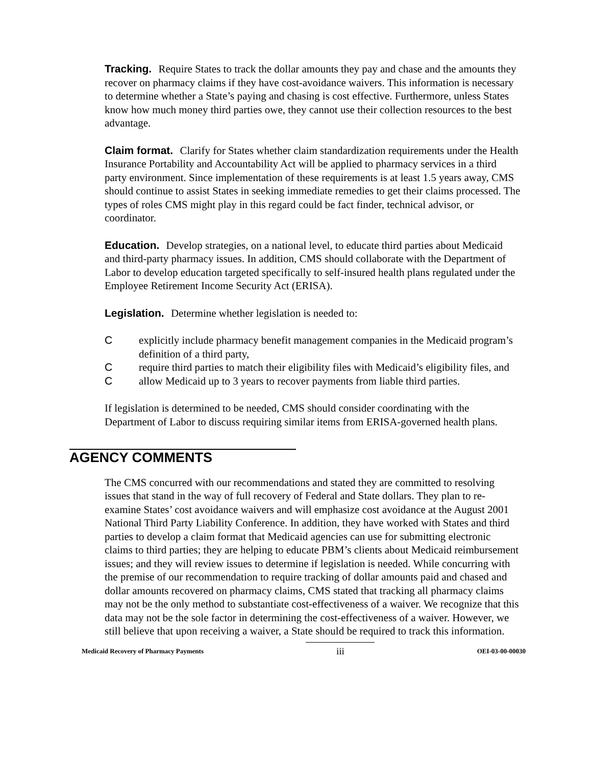Tracking. Require States to track the dollar amounts they pay and chase and the amounts they recover on pharmacy claims if they have cost-avoidance waivers. This information is necessary to determine whether a State’s paying and chasing is cost effective. Furthermore, unless States know how much money third parties owe, they cannot use their collection resources to the best advantage.
Claim format. Clarify for States whether claim standardization requirements under the Health Insurance Portability and Accountability Act will be applied to pharmacy services in a third party environment. Since implementation of these requirements is at least 1.5 years away, CMS should continue to assist States in seeking immediate remedies to get their claims processed. The types of roles CMS might play in this regard could be fact finder, technical advisor, or coordinator.
Education. Develop strategies, on a national level, to educate third parties about Medicaid and third-party pharmacy issues. In addition, CMS should collaborate with the Department of Labor to develop education targeted specifically to self-insured health plans regulated under the Employee Retirement Income Security Act (ERISA).
Legislation. Determine whether legislation is needed to:
Cexplicitly include pharmacy benefit management companies in the Medicaid program’s definition of a third party,
Crequire third parties to match their eligibility files with Medicaid’s eligibility files, and
Callow Medicaid up to 3 years to recover payments from liable third parties.
If legislation is determined to be needed, CMS should consider coordinating with the Department of Labor to discuss requiring similar items from ERISA-governed health plans.
AGENCY COMMENTS
The CMS concurred with our recommendations and stated they are committed to resolving issues that stand in the way of full recovery of Federal and State dollars. They plan to re-examine States’ cost avoidance waivers and will emphasize cost avoidance at the August 2001 National Third Party Liability Conference. In addition, they have worked with States and third parties to develop a claim format that Medicaid agencies can use for submitting electronic claims to third parties; they are helping to educate PBM’s clients about Medicaid reimbursement issues; and they will review issues to determine if legislation is needed. While concurring with the premise of our recommendation to require tracking of dollar amounts paid and chased and dollar amounts recovered on pharmacy claims, CMS stated that tracking all pharmacy claims may not be the only method to substantiate cost-effectiveness of a waiver. We recognize that this data may not be the sole factor in determining the cost-effectiveness of a waiver. However, we still believe that upon receiving a waiver, a State should be required to track this information.
Medicaid Recovery of Pharmacy Payments iii OEI-03-00-00030